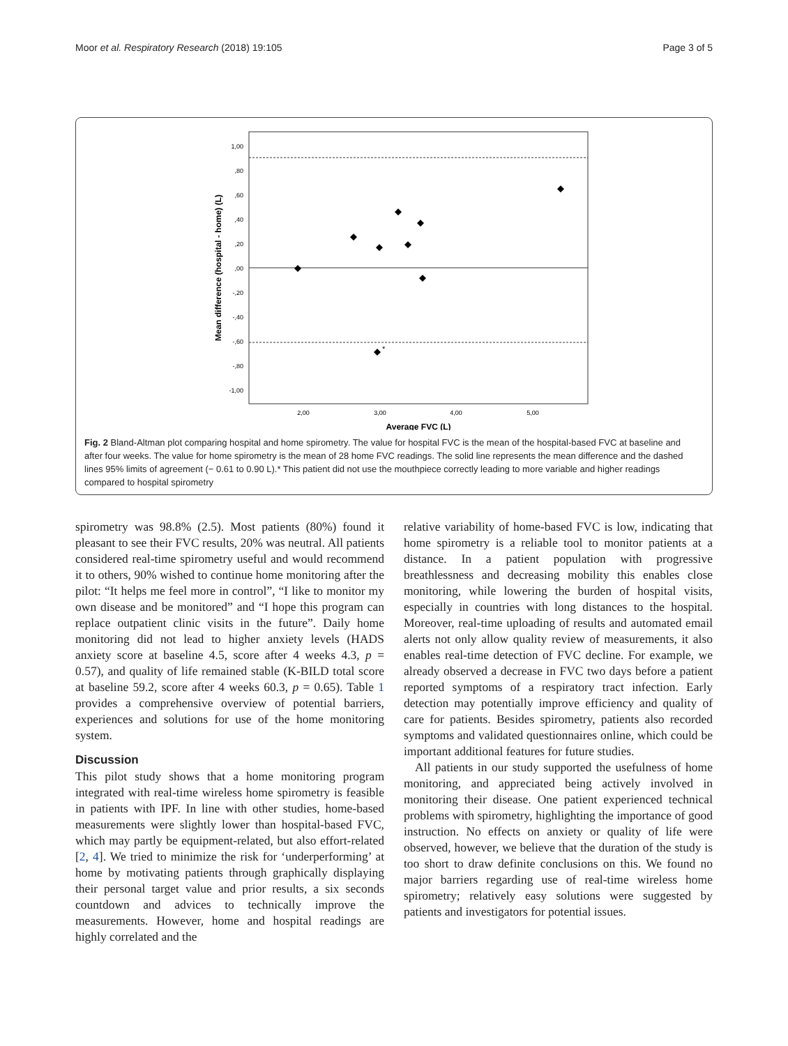Moor et al. Respiratory Research (2018) 19:105 Page 3 of 5
1,00
,80
,60
,40
,20
,00
-,20
-,40
-,60
-,80
-1,00
2,00
3,00
4,00
5,00
Average FVC (L)
Mean difference (hospital - home) (L)
*
Fig. 2 Bland-Altman plot comparing hospital and home spirometry. The value for hospital FVC is the mean of the hospital-based FVC at baseline and after four weeks. The value for home spirometry is the mean of 28 home FVC readings. The solid line represents the mean difference and the dashed lines 95% limits of agreement (− 0.61 to 0.90 L).* This patient did not use the mouthpiece correctly leading to more variable and higher readings compared to hospital spirometry
spirometry was 98.8% (2.5). Most patients (80%) found it pleasant to see their FVC results, 20% was neutral. All patients considered real-time spirometry useful and would recommend it to others, 90% wished to continue home monitoring after the pilot: “It helps me feel more in control”, “I like to monitor my own disease and be monitored” and “I hope this program can replace outpatient clinic visits in the future”. Daily home monitoring did not lead to higher anxiety levels (HADS anxiety score at baseline 4.5, score after 4 weeks 4.3, p = 0.57), and quality of life remained stable (K-BILD total score at baseline 59.2, score after 4 weeks 60.3, p = 0.65). Table 1 provides a comprehensive overview of potential barriers, experiences and solutions for use of the home monitoring system.
Discussion
This pilot study shows that a home monitoring program integrated with real-time wireless home spirometry is feasible in patients with IPF. In line with other studies, home-based measurements were slightly lower than hospital-based FVC, which may partly be equipment-related, but also effort-related [2, 4]. We tried to minimize the risk for ‘underperforming’ at home by motivating patients through graphically displaying their personal target value and prior results, a six seconds countdown and advices to technically improve the measurements. However, home and hospital readings are highly correlated and the
relative variability of home-based FVC is low, indicating that home spirometry is a reliable tool to monitor patients at a distance. In a patient population with progressive breathlessness and decreasing mobility this enables close monitoring, while lowering the burden of hospital visits, especially in countries with long distances to the hospital. Moreover, real-time uploading of results and automated email alerts not only allow quality review of measurements, it also enables real-time detection of FVC decline. For example, we already observed a decrease in FVC two days before a patient reported symptoms of a respiratory tract infection. Early detection may potentially improve efficiency and quality of care for patients. Besides spirometry, patients also recorded symptoms and validated questionnaires online, which could be important additional features for future studies.
All patients in our study supported the usefulness of home monitoring, and appreciated being actively involved in monitoring their disease. One patient experienced technical problems with spirometry, highlighting the importance of good instruction. No effects on anxiety or quality of life were observed, however, we believe that the duration of the study is too short to draw definite conclusions on this. We found no major barriers regarding use of real-time wireless home spirometry; relatively easy solutions were suggested by patients and investigators for potential issues.